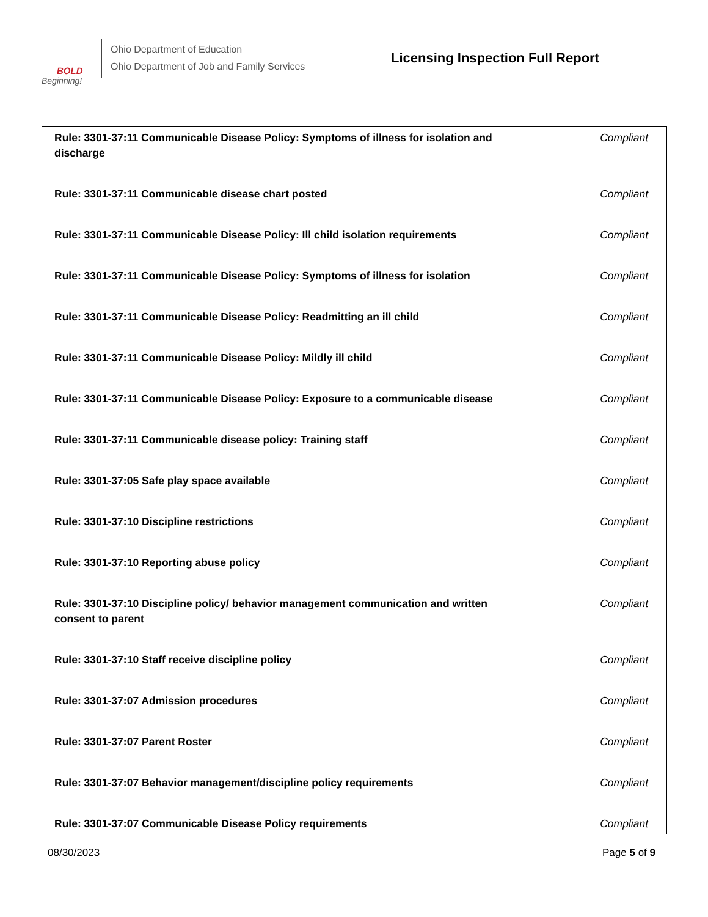BOLD
Beginning!
Ohio Department of Education
Ohio Department of Job and Family Services
Licensing Inspection Full Report
| Rule: 3301-37:11 Communicable Disease Policy: Symptoms of illness for isolation and discharge | Compliant |
| Rule: 3301-37:11 Communicable disease chart posted | Compliant |
| Rule: 3301-37:11 Communicable Disease Policy: Ill child isolation requirements | Compliant |
| Rule: 3301-37:11 Communicable Disease Policy: Symptoms of illness for isolation | Compliant |
| Rule: 3301-37:11 Communicable Disease Policy: Readmitting an ill child | Compliant |
| Rule: 3301-37:11 Communicable Disease Policy: Mildly ill child | Compliant |
| Rule: 3301-37:11 Communicable Disease Policy: Exposure to a communicable disease | Compliant |
| Rule: 3301-37:11 Communicable disease policy: Training staff | Compliant |
| Rule: 3301-37:05 Safe play space available | Compliant |
| Rule: 3301-37:10 Discipline restrictions | Compliant |
| Rule: 3301-37:10 Reporting abuse policy | Compliant |
| Rule: 3301-37:10 Discipline policy/ behavior management communication and written consent to parent | Compliant |
| Rule: 3301-37:10 Staff receive discipline policy | Compliant |
| Rule: 3301-37:07 Admission procedures | Compliant |
| Rule: 3301-37:07 Parent Roster | Compliant |
| Rule: 3301-37:07 Behavior management/discipline policy requirements | Compliant |
| Rule: 3301-37:07 Communicable Disease Policy requirements | Compliant |
08/30/2023 Page 5 of 9